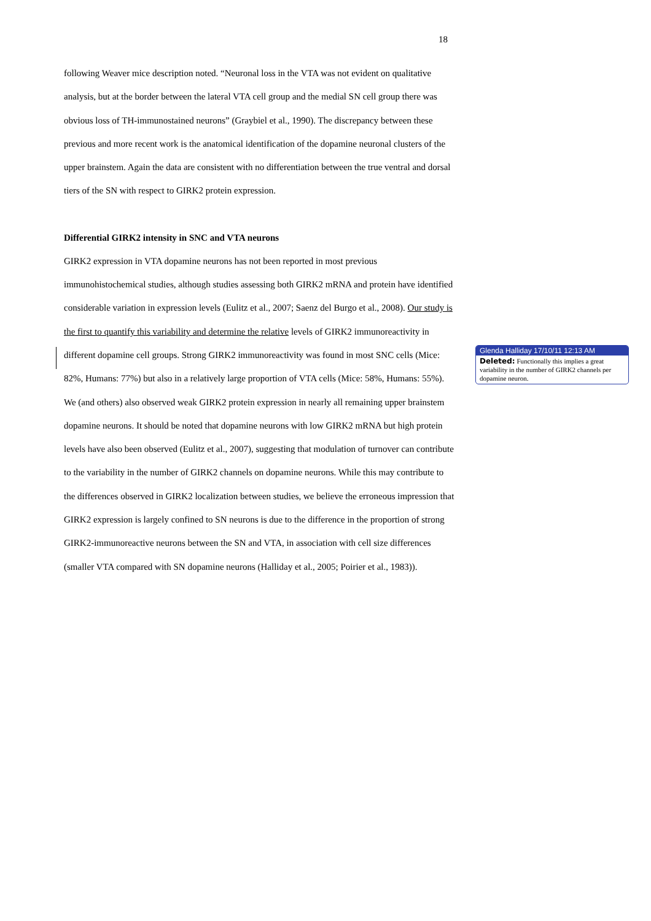18
following Weaver mice description noted. “Neuronal loss in the VTA was not evident on qualitative analysis, but at the border between the lateral VTA cell group and the medial SN cell group there was obvious loss of TH-immunostained neurons” (Graybiel et al., 1990). The discrepancy between these previous and more recent work is the anatomical identification of the dopamine neuronal clusters of the upper brainstem. Again the data are consistent with no differentiation between the true ventral and dorsal tiers of the SN with respect to GIRK2 protein expression.
Differential GIRK2 intensity in SNC and VTA neurons
GIRK2 expression in VTA dopamine neurons has not been reported in most previous immunohistochemical studies, although studies assessing both GIRK2 mRNA and protein have identified considerable variation in expression levels (Eulitz et al., 2007; Saenz del Burgo et al., 2008). Our study is the first to quantify this variability and determine the relative levels of GIRK2 immunoreactivity in different dopamine cell groups. Strong GIRK2 immunoreactivity was found in most SNC cells (Mice: 82%, Humans: 77%) but also in a relatively large proportion of VTA cells (Mice: 58%, Humans: 55%). We (and others) also observed weak GIRK2 protein expression in nearly all remaining upper brainstem dopamine neurons. It should be noted that dopamine neurons with low GIRK2 mRNA but high protein levels have also been observed (Eulitz et al., 2007), suggesting that modulation of turnover can contribute to the variability in the number of GIRK2 channels on dopamine neurons. While this may contribute to the differences observed in GIRK2 localization between studies, we believe the erroneous impression that GIRK2 expression is largely confined to SN neurons is due to the difference in the proportion of strong GIRK2-immunoreactive neurons between the SN and VTA, in association with cell size differences (smaller VTA compared with SN dopamine neurons (Halliday et al., 2005; Poirier et al., 1983)).
Glenda Halliday 17/10/11 12:13 AM
Deleted: Functionally this implies a great variability in the number of GIRK2 channels per dopamine neuron.